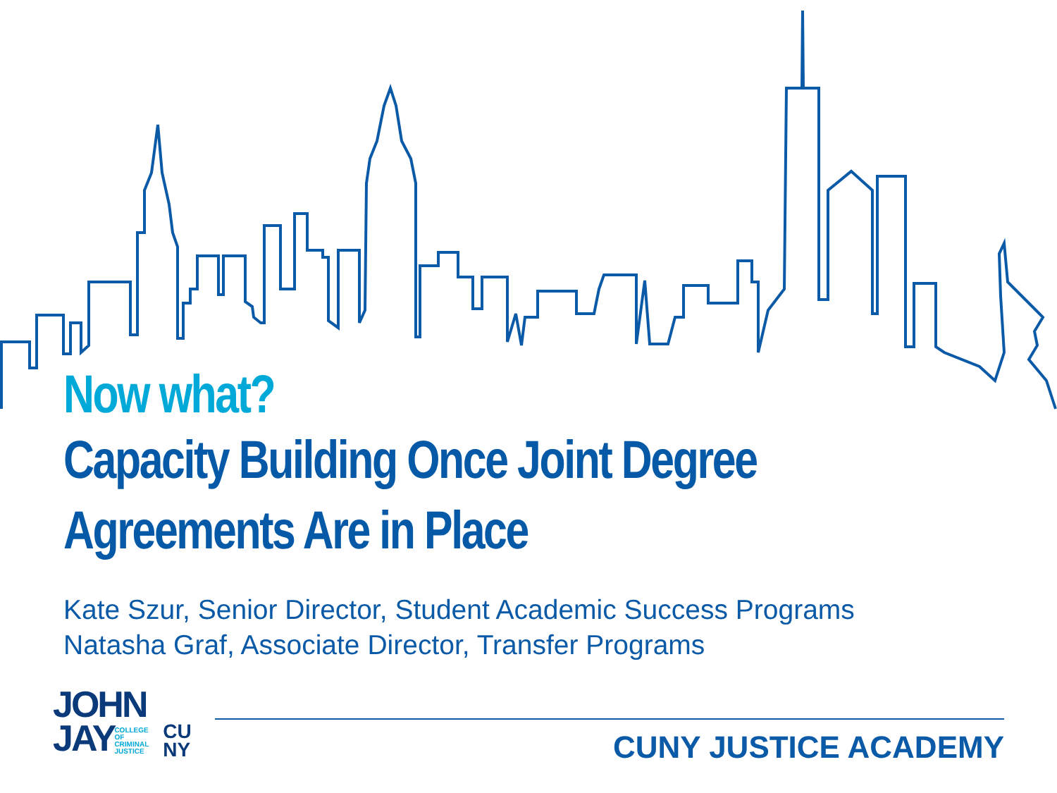Now what?
Capacity Building Once Joint Degree
Agreements Are in Place
Kate Szur, Senior Director, Student Academic Success Programs
Natasha Graf, Associate Director, Transfer Programs
JOHN
JAYCOLLEGE
OF
CRIMINAL
JUSTICE
CU
NY
CUNY JUSTICE ACADEMY